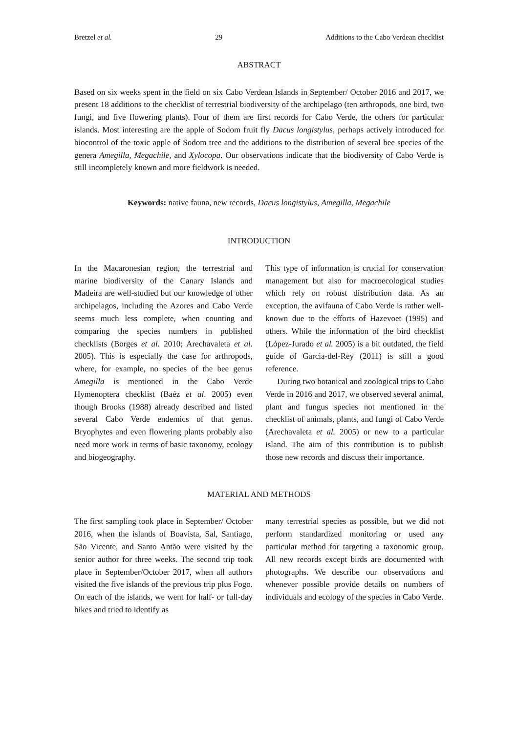Bretzel et al. 29 Additions to the Cabo Verdean checklist
ABSTRACT
Based on six weeks spent in the field on six Cabo Verdean Islands in September/ October 2016 and 2017, we present 18 additions to the checklist of terrestrial biodiversity of the archipelago (ten arthropods, one bird, two fungi, and five flowering plants). Four of them are first records for Cabo Verde, the others for particular islands. Most interesting are the apple of Sodom fruit fly Dacus longistylus, perhaps actively introduced for biocontrol of the toxic apple of Sodom tree and the additions to the distribution of several bee species of the genera Amegilla, Megachile, and Xylocopa. Our observations indicate that the biodiversity of Cabo Verde is still incompletely known and more fieldwork is needed.
Keywords: native fauna, new records, Dacus longistylus, Amegilla, Megachile
INTRODUCTION
In the Macaronesian region, the terrestrial and marine biodiversity of the Canary Islands and Madeira are well-studied but our knowledge of other archipelagos, including the Azores and Cabo Verde seems much less complete, when counting and comparing the species numbers in published checklists (Borges et al. 2010; Arechavaleta et al. 2005). This is especially the case for arthropods, where, for example, no species of the bee genus Amegilla is mentioned in the Cabo Verde Hymenoptera checklist (Baéz et al. 2005) even though Brooks (1988) already described and listed several Cabo Verde endemics of that genus. Bryophytes and even flowering plants probably also need more work in terms of basic taxonomy, ecology and biogeography.
This type of information is crucial for conservation management but also for macroecological studies which rely on robust distribution data. As an exception, the avifauna of Cabo Verde is rather well-known due to the efforts of Hazevoet (1995) and others. While the information of the bird checklist (López-Jurado et al. 2005) is a bit outdated, the field guide of Garcia-del-Rey (2011) is still a good reference.
During two botanical and zoological trips to Cabo Verde in 2016 and 2017, we observed several animal, plant and fungus species not mentioned in the checklist of animals, plants, and fungi of Cabo Verde (Arechavaleta et al. 2005) or new to a particular island. The aim of this contribution is to publish those new records and discuss their importance.
MATERIAL AND METHODS
The first sampling took place in September/ October 2016, when the islands of Boavista, Sal, Santiago, São Vicente, and Santo Antão were visited by the senior author for three weeks. The second trip took place in September/October 2017, when all authors visited the five islands of the previous trip plus Fogo. On each of the islands, we went for half- or full-day hikes and tried to identify as
many terrestrial species as possible, but we did not perform standardized monitoring or used any particular method for targeting a taxonomic group. All new records except birds are documented with photographs. We describe our observations and whenever possible provide details on numbers of individuals and ecology of the species in Cabo Verde.